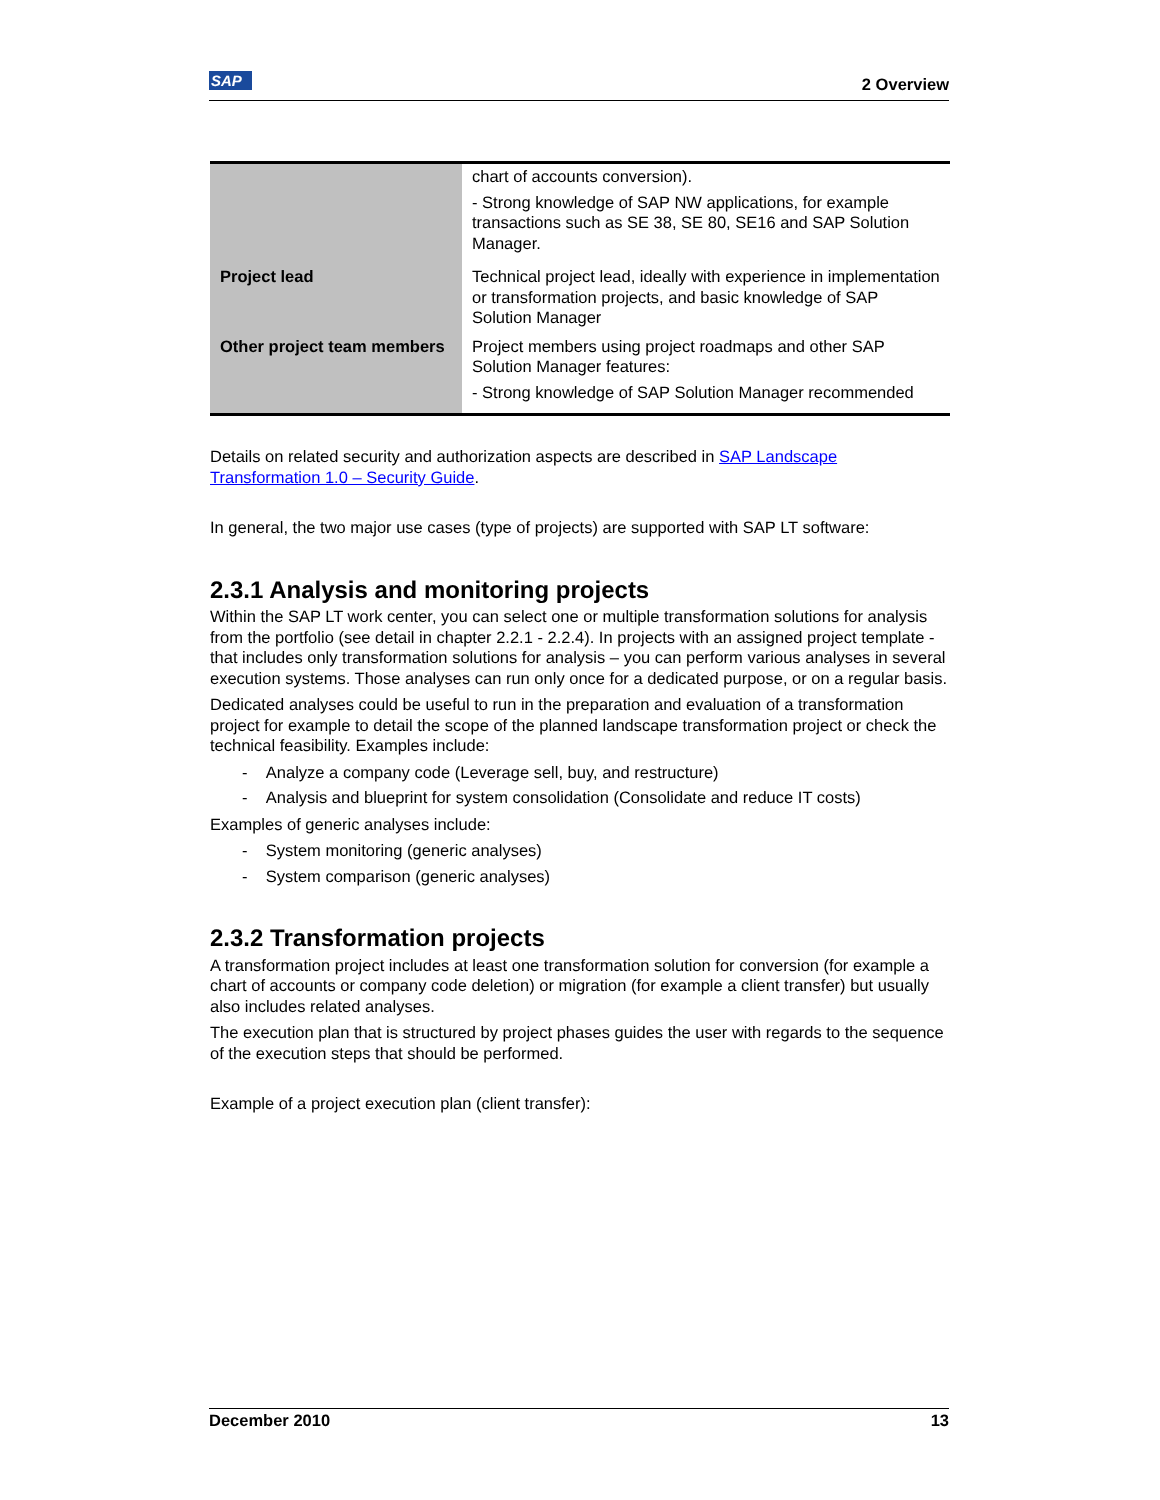SAP 2 Overview
| | chart of accounts conversion). - Strong knowledge of SAP NW applications, for example transactions such as SE 38, SE 80, SE16 and SAP Solution Manager. |
| Project lead | Technical project lead, ideally with experience in implementation or transformation projects, and basic knowledge of SAP Solution Manager |
| Other project team members | Project members using project roadmaps and other SAP Solution Manager features: - Strong knowledge of SAP Solution Manager recommended |
Details on related security and authorization aspects are described in SAP Landscape Transformation 1.0 – Security Guide.
In general, the two major use cases (type of projects) are supported with SAP LT software:
2.3.1 Analysis and monitoring projects
Within the SAP LT work center, you can select one or multiple transformation solutions for analysis from the portfolio (see detail in chapter 2.2.1 - 2.2.4). In projects with an assigned project template - that includes only transformation solutions for analysis – you can perform various analyses in several execution systems. Those analyses can run only once for a dedicated purpose, or on a regular basis.
Dedicated analyses could be useful to run in the preparation and evaluation of a transformation project for example to detail the scope of the planned landscape transformation project or check the technical feasibility. Examples include:
- Analyze a company code (Leverage sell, buy, and restructure)
- Analysis and blueprint for system consolidation (Consolidate and reduce IT costs)
Examples of generic analyses include:
- System monitoring (generic analyses)
- System comparison (generic analyses)
2.3.2 Transformation projects
A transformation project includes at least one transformation solution for conversion (for example a chart of accounts or company code deletion) or migration (for example a client transfer) but usually also includes related analyses.
The execution plan that is structured by project phases guides the user with regards to the sequence of the execution steps that should be performed.
Example of a project execution plan (client transfer):
December 2010 13